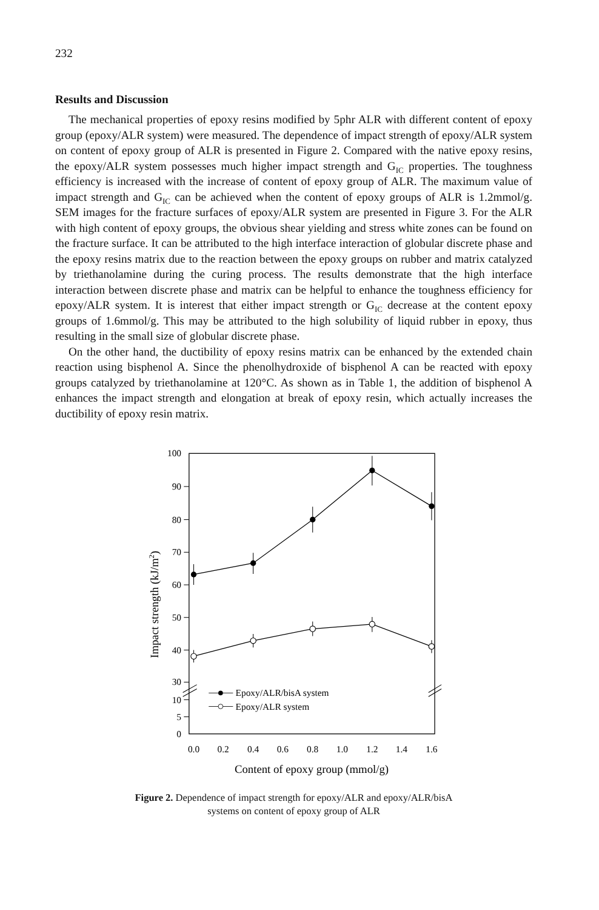232
Results and Discussion
The mechanical properties of epoxy resins modified by 5phr ALR with different content of epoxy group (epoxy/ALR system) were measured. The dependence of impact strength of epoxy/ALR system on content of epoxy group of ALR is presented in Figure 2. Compared with the native epoxy resins, the epoxy/ALR system possesses much higher impact strength and G<sub>IC</sub> properties. The toughness efficiency is increased with the increase of content of epoxy group of ALR. The maximum value of impact strength and G<sub>IC</sub> can be achieved when the content of epoxy groups of ALR is 1.2mmol/g. SEM images for the fracture surfaces of epoxy/ALR system are presented in Figure 3. For the ALR with high content of epoxy groups, the obvious shear yielding and stress white zones can be found on the fracture surface. It can be attributed to the high interface interaction of globular discrete phase and the epoxy resins matrix due to the reaction between the epoxy groups on rubber and matrix catalyzed by triethanolamine during the curing process. The results demonstrate that the high interface interaction between discrete phase and matrix can be helpful to enhance the toughness efficiency for epoxy/ALR system. It is interest that either impact strength or G<sub>IC</sub> decrease at the content epoxy groups of 1.6mmol/g. This may be attributed to the high solubility of liquid rubber in epoxy, thus resulting in the small size of globular discrete phase.
On the other hand, the ductibility of epoxy resins matrix can be enhanced by the extended chain reaction using bisphenol A. Since the phenolhydroxide of bisphenol A can be reacted with epoxy groups catalyzed by triethanolamine at 120°C. As shown as in Table 1, the addition of bisphenol A enhances the impact strength and elongation at break of epoxy resin, which actually increases the ductibility of epoxy resin matrix.
100
90
80
70
60
50
40
30
10
5
0
0.0
0.2
0.4
0.6
0.8
1.0
1.2
1.4
1.6
Content of epoxy group (mmol/g)
Impact strength (kJ/m2)
Epoxy/ALR/bisA system
Epoxy/ALR system
Figure 2. Dependence of impact strength for epoxy/ALR and epoxy/ALR/bisA
systems on content of epoxy group of ALR